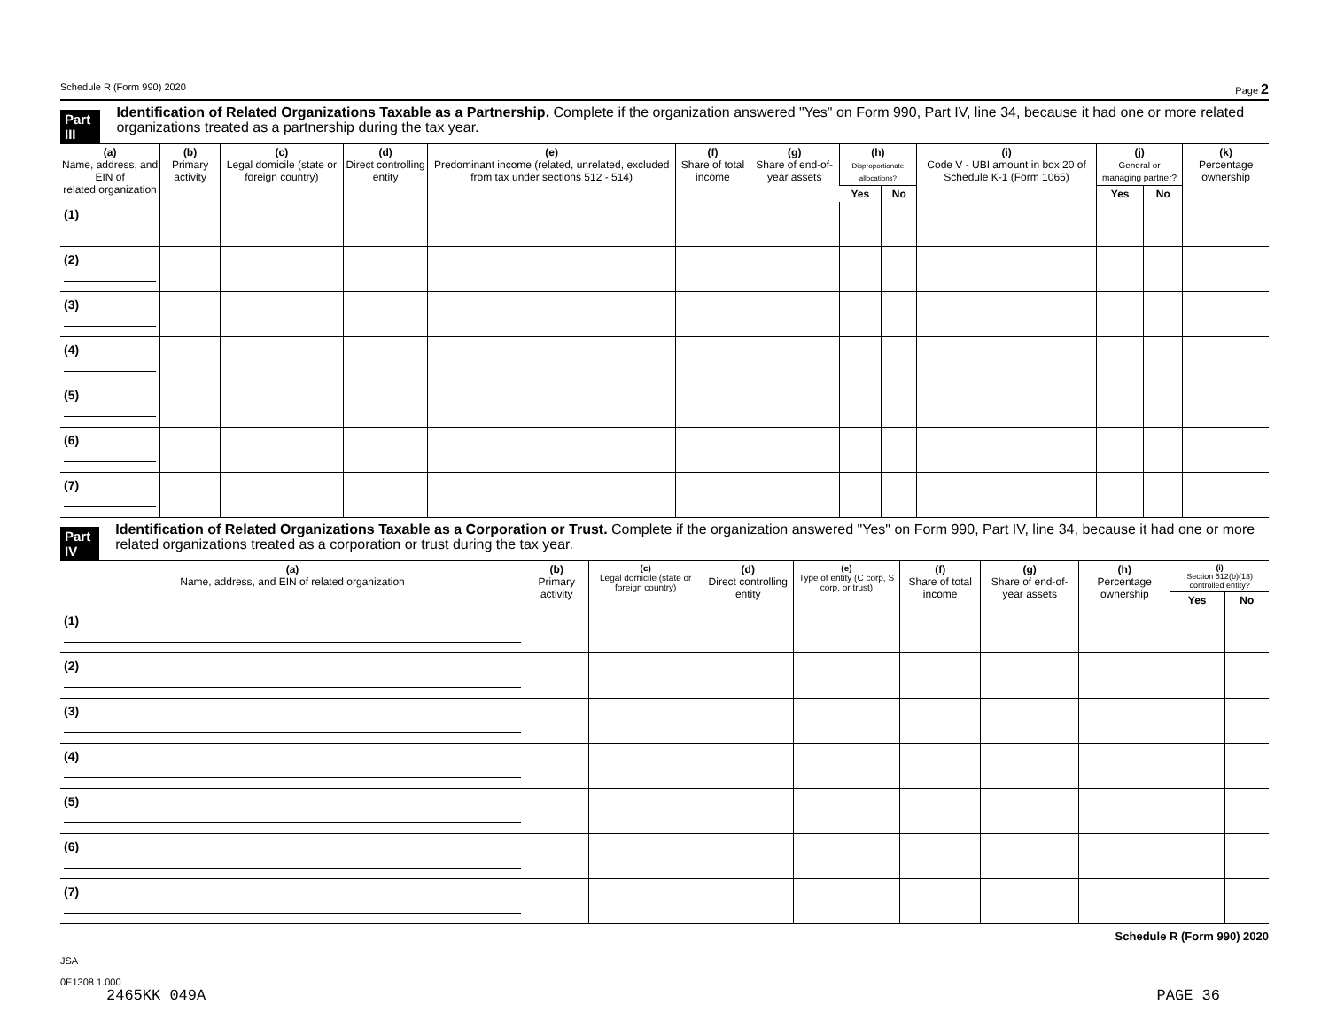Schedule R (Form 990) 2020 Page 2
Part III Identification of Related Organizations Taxable as a Partnership. Complete if the organization answered "Yes" on Form 990, Part IV, line 34, because it had one or more related organizations treated as a partnership during the tax year.
| (a) Name, address, and EIN of related organization | (b) Primary activity | (c) Legal domicile (state or foreign country) | (d) Direct controlling entity | (e) Predominant income (related, unrelated, excluded from tax under sections 512 - 514) | (f) Share of total income | (g) Share of end-of-year assets | (h) Disproportionate allocations? | | (i) Code V - UBI amount in box 20 of Schedule K-1 (Form 1065) | (j) General or managing partner? | | (k) Percentage ownership |
| --- | --- | --- | --- | --- | --- | --- | --- | --- | --- | --- | --- | --- |
| | | | | | | | Yes | No | | Yes | No | |
| (1) | | | | | | | | | | | | |
| (2) | | | | | | | | | | | | |
| (3) | | | | | | | | | | | | |
| (4) | | | | | | | | | | | | |
| (5) | | | | | | | | | | | | |
| (6) | | | | | | | | | | | | |
| (7) | | | | | | | | | | | | |
Part IV Identification of Related Organizations Taxable as a Corporation or Trust. Complete if the organization answered "Yes" on Form 990, Part IV, line 34, because it had one or more related organizations treated as a corporation or trust during the tax year.
| (a) Name, address, and EIN of related organization | (b) Primary activity | (c) Legal domicile (state or foreign country) | (d) Direct controlling entity | (e) Type of entity (C corp, S corp, or trust) | (f) Share of total income | (g) Share of end-of-year assets | (h) Percentage ownership | (i) Section 512(b)(13) controlled entity? | |
| --- | --- | --- | --- | --- | --- | --- | --- | --- | --- |
| | | | | | | | | Yes | No |
| (1) | | | | | | | | | |
| (2) | | | | | | | | | |
| (3) | | | | | | | | | |
| (4) | | | | | | | | | |
| (5) | | | | | | | | | |
| (6) | | | | | | | | | |
| (7) | | | | | | | | | |
Schedule R (Form 990) 2020
JSA
0E1308 1.000
2465KK 049A PAGE 36